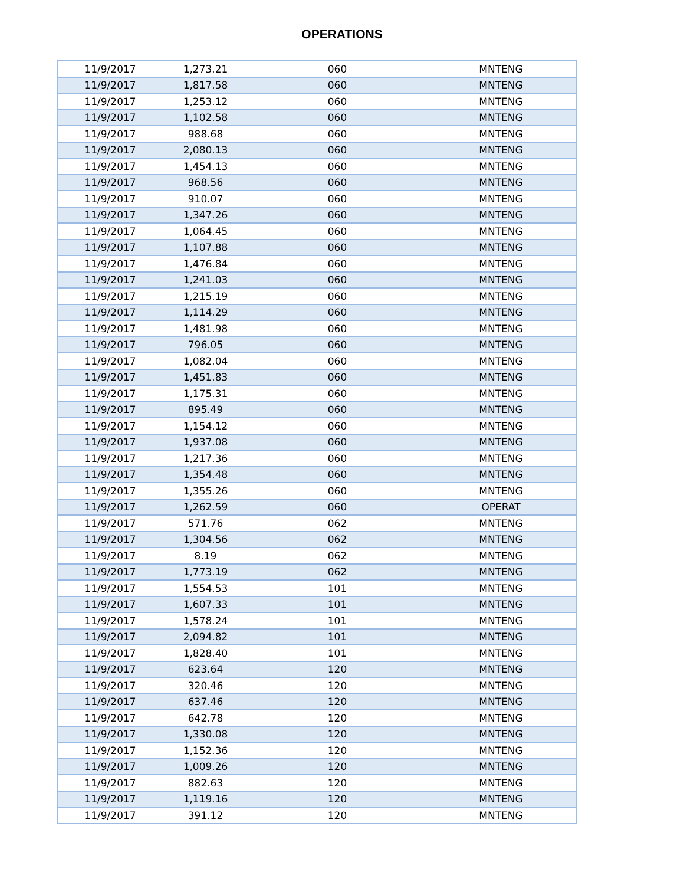OPERATIONS
| 11/9/2017 | 1,273.21 | 060 | MNTENG |
| 11/9/2017 | 1,817.58 | 060 | MNTENG |
| 11/9/2017 | 1,253.12 | 060 | MNTENG |
| 11/9/2017 | 1,102.58 | 060 | MNTENG |
| 11/9/2017 | 988.68 | 060 | MNTENG |
| 11/9/2017 | 2,080.13 | 060 | MNTENG |
| 11/9/2017 | 1,454.13 | 060 | MNTENG |
| 11/9/2017 | 968.56 | 060 | MNTENG |
| 11/9/2017 | 910.07 | 060 | MNTENG |
| 11/9/2017 | 1,347.26 | 060 | MNTENG |
| 11/9/2017 | 1,064.45 | 060 | MNTENG |
| 11/9/2017 | 1,107.88 | 060 | MNTENG |
| 11/9/2017 | 1,476.84 | 060 | MNTENG |
| 11/9/2017 | 1,241.03 | 060 | MNTENG |
| 11/9/2017 | 1,215.19 | 060 | MNTENG |
| 11/9/2017 | 1,114.29 | 060 | MNTENG |
| 11/9/2017 | 1,481.98 | 060 | MNTENG |
| 11/9/2017 | 796.05 | 060 | MNTENG |
| 11/9/2017 | 1,082.04 | 060 | MNTENG |
| 11/9/2017 | 1,451.83 | 060 | MNTENG |
| 11/9/2017 | 1,175.31 | 060 | MNTENG |
| 11/9/2017 | 895.49 | 060 | MNTENG |
| 11/9/2017 | 1,154.12 | 060 | MNTENG |
| 11/9/2017 | 1,937.08 | 060 | MNTENG |
| 11/9/2017 | 1,217.36 | 060 | MNTENG |
| 11/9/2017 | 1,354.48 | 060 | MNTENG |
| 11/9/2017 | 1,355.26 | 060 | MNTENG |
| 11/9/2017 | 1,262.59 | 060 | OPERAT |
| 11/9/2017 | 571.76 | 062 | MNTENG |
| 11/9/2017 | 1,304.56 | 062 | MNTENG |
| 11/9/2017 | 8.19 | 062 | MNTENG |
| 11/9/2017 | 1,773.19 | 062 | MNTENG |
| 11/9/2017 | 1,554.53 | 101 | MNTENG |
| 11/9/2017 | 1,607.33 | 101 | MNTENG |
| 11/9/2017 | 1,578.24 | 101 | MNTENG |
| 11/9/2017 | 2,094.82 | 101 | MNTENG |
| 11/9/2017 | 1,828.40 | 101 | MNTENG |
| 11/9/2017 | 623.64 | 120 | MNTENG |
| 11/9/2017 | 320.46 | 120 | MNTENG |
| 11/9/2017 | 637.46 | 120 | MNTENG |
| 11/9/2017 | 642.78 | 120 | MNTENG |
| 11/9/2017 | 1,330.08 | 120 | MNTENG |
| 11/9/2017 | 1,152.36 | 120 | MNTENG |
| 11/9/2017 | 1,009.26 | 120 | MNTENG |
| 11/9/2017 | 882.63 | 120 | MNTENG |
| 11/9/2017 | 1,119.16 | 120 | MNTENG |
| 11/9/2017 | 391.12 | 120 | MNTENG |